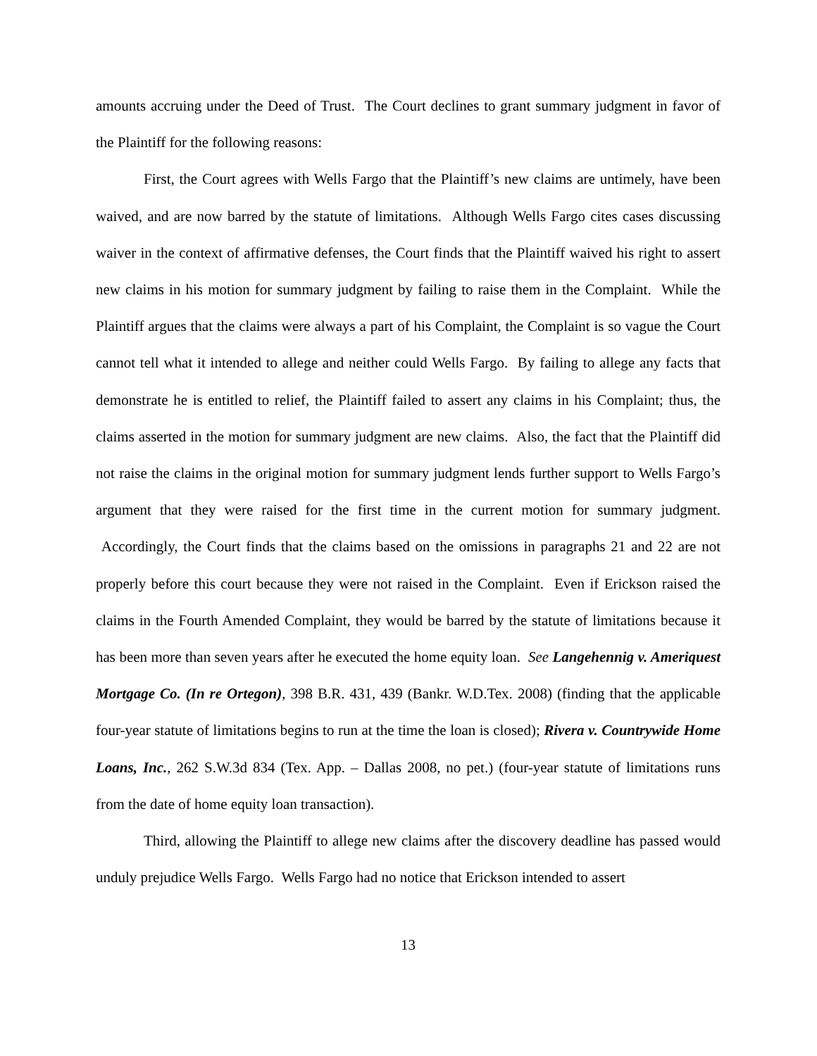amounts accruing under the Deed of Trust. The Court declines to grant summary judgment in favor of the Plaintiff for the following reasons:
First, the Court agrees with Wells Fargo that the Plaintiff’s new claims are untimely, have been waived, and are now barred by the statute of limitations. Although Wells Fargo cites cases discussing waiver in the context of affirmative defenses, the Court finds that the Plaintiff waived his right to assert new claims in his motion for summary judgment by failing to raise them in the Complaint. While the Plaintiff argues that the claims were always a part of his Complaint, the Complaint is so vague the Court cannot tell what it intended to allege and neither could Wells Fargo. By failing to allege any facts that demonstrate he is entitled to relief, the Plaintiff failed to assert any claims in his Complaint; thus, the claims asserted in the motion for summary judgment are new claims. Also, the fact that the Plaintiff did not raise the claims in the original motion for summary judgment lends further support to Wells Fargo’s argument that they were raised for the first time in the current motion for summary judgment. Accordingly, the Court finds that the claims based on the omissions in paragraphs 21 and 22 are not properly before this court because they were not raised in the Complaint. Even if Erickson raised the claims in the Fourth Amended Complaint, they would be barred by the statute of limitations because it has been more than seven years after he executed the home equity loan. See Langehennig v. Ameriquest Mortgage Co. (In re Ortegon), 398 B.R. 431, 439 (Bankr. W.D.Tex. 2008) (finding that the applicable four-year statute of limitations begins to run at the time the loan is closed); Rivera v. Countrywide Home Loans, Inc., 262 S.W.3d 834 (Tex. App. – Dallas 2008, no pet.) (four-year statute of limitations runs from the date of home equity loan transaction).
Third, allowing the Plaintiff to allege new claims after the discovery deadline has passed would unduly prejudice Wells Fargo. Wells Fargo had no notice that Erickson intended to assert
13